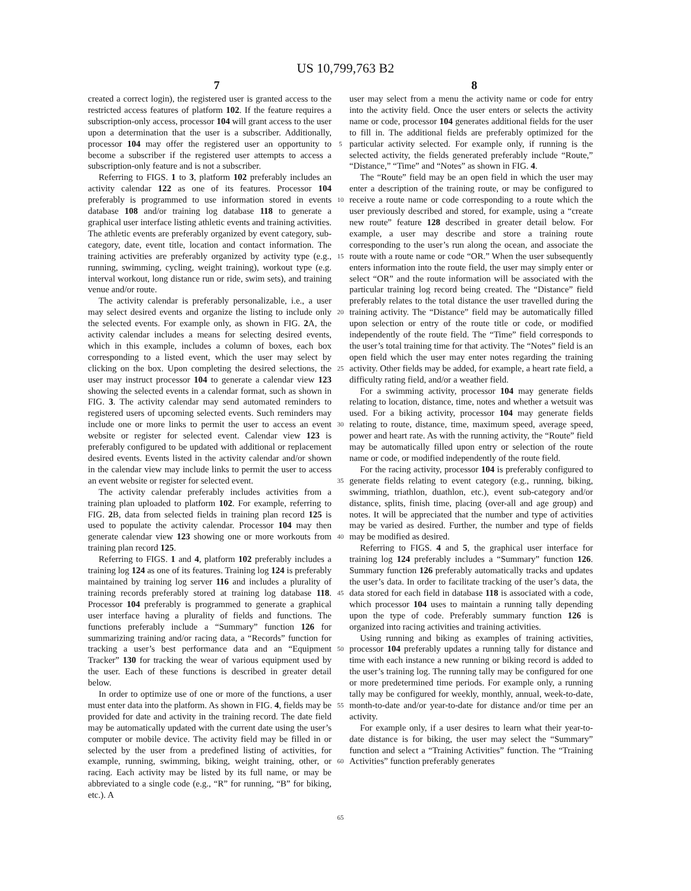US 10,799,763 B2
7 8
created a correct login), the registered user is granted access to the restricted access features of platform 102. If the feature requires a subscription-only access, processor 104 will grant access to the user upon a determination that the user is a subscriber. Additionally, processor 104 may offer the registered user an opportunity to become a subscriber if the registered user attempts to access a subscription-only feature and is not a subscriber.
Referring to FIGS. 1 to 3, platform 102 preferably includes an activity calendar 122 as one of its features. Processor 104 preferably is programmed to use information stored in events database 108 and/or training log database 118 to generate a graphical user interface listing athletic events and training activities. The athletic events are preferably organized by event category, sub-category, date, event title, location and contact information. The training activities are preferably organized by activity type (e.g., running, swimming, cycling, weight training), workout type (e.g. interval workout, long distance run or ride, swim sets), and training venue and/or route.
The activity calendar is preferably personalizable, i.e., a user may select desired events and organize the listing to include only the selected events. For example only, as shown in FIG. 2 A, the activity calendar includes a means for selecting desired events, which in this example, includes a column of boxes, each box corresponding to a listed event, which the user may select by clicking on the box. Upon completing the desired selections, the user may instruct processor 104 to generate a calendar view 123 showing the selected events in a calendar format, such as shown in FIG. 3. The activity calendar may send automated reminders to registered users of upcoming selected events. Such reminders may include one or more links to permit the user to access an event website or register for selected event. Calendar view 123 is preferably configured to be updated with additional or replacement desired events. Events listed in the activity calendar and/or shown in the calendar view may include links to permit the user to access an event website or register for selected event.
The activity calendar preferably includes activities from a training plan uploaded to platform 102. For example, referring to FIG. 2 B, data from selected fields in training plan record 125 is used to populate the activity calendar. Processor 104 may then generate calendar view 123 showing one or more workouts from training plan record 125.
Referring to FIGS. 1 and 4, platform 102 preferably includes a training log 124 as one of its features. Training log 124 is preferably maintained by training log server 116 and includes a plurality of training records preferably stored at training log database 118. Processor 104 preferably is programmed to generate a graphical user interface having a plurality of fields and functions. The functions preferably include a “Summary” function 126 for summarizing training and/or racing data, a “Records” function for tracking a user’s best performance data and an “Equipment Tracker” 130 for tracking the wear of various equipment used by the user. Each of these functions is described in greater detail below.
In order to optimize use of one or more of the functions, a user must enter data into the platform. As shown in FIG. 4, fields may be provided for date and activity in the training record. The date field may be automatically updated with the current date using the user’s computer or mobile device. The activity field may be filled in or selected by the user from a predefined listing of activities, for example, running, swimming, biking, weight training, other, or racing. Each activity may be listed by its full name, or may be abbreviated to a single code (e.g., “R” for running, “B” for biking, etc.). A
5
10
15
20
25
30
35
40
45
50
55
60
65
user may select from a menu the activity name or code for entry into the activity field. Once the user enters or selects the activity name or code, processor 104 generates additional fields for the user to fill in. The additional fields are preferably optimized for the particular activity selected. For example only, if running is the selected activity, the fields generated preferably include “Route,” “Distance,” “Time” and “Notes” as shown in FIG. 4.
The “Route” field may be an open field in which the user may enter a description of the training route, or may be configured to receive a route name or code corresponding to a route which the user previously described and stored, for example, using a “create new route” feature 128 described in greater detail below. For example, a user may describe and store a training route corresponding to the user’s run along the ocean, and associate the route with a route name or code “OR.” When the user subsequently enters information into the route field, the user may simply enter or select “OR” and the route information will be associated with the particular training log record being created. The “Distance” field preferably relates to the total distance the user travelled during the training activity. The “Distance” field may be automatically filled upon selection or entry of the route title or code, or modified independently of the route field. The “Time” field corresponds to the user’s total training time for that activity. The “Notes” field is an open field which the user may enter notes regarding the training activity. Other fields may be added, for example, a heart rate field, a difficulty rating field, and/or a weather field.
For a swimming activity, processor 104 may generate fields relating to location, distance, time, notes and whether a wetsuit was used. For a biking activity, processor 104 may generate fields relating to route, distance, time, maximum speed, average speed, power and heart rate. As with the running activity, the “Route” field may be automatically filled upon entry or selection of the route name or code, or modified independently of the route field.
For the racing activity, processor 104 is preferably configured to generate fields relating to event category (e.g., running, biking, swimming, triathlon, duathlon, etc.), event sub-category and/or distance, splits, finish time, placing (over-all and age group) and notes. It will be appreciated that the number and type of activities may be varied as desired. Further, the number and type of fields may be modified as desired.
Referring to FIGS. 4 and 5, the graphical user interface for training log 124 preferably includes a “Summary” function 126. Summary function 126 preferably automatically tracks and updates the user’s data. In order to facilitate tracking of the user’s data, the data stored for each field in database 118 is associated with a code, which processor 104 uses to maintain a running tally depending upon the type of code. Preferably summary function 126 is organized into racing activities and training activities.
Using running and biking as examples of training activities, processor 104 preferably updates a running tally for distance and time with each instance a new running or biking record is added to the user’s training log. The running tally may be configured for one or more predetermined time periods. For example only, a running tally may be configured for weekly, monthly, annual, week-to-date, month-to-date and/or year-to-date for distance and/or time per an activity.
For example only, if a user desires to learn what their year-to-date distance is for biking, the user may select the “Summary” function and select a “Training Activities” function. The “Training Activities” function preferably generates